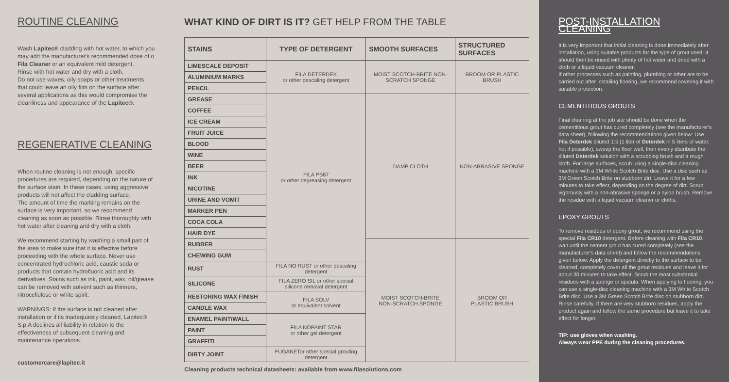ROUTINE CLEANING
Wash Lapitec® cladding with hot water, to which you may add the manufacturer's recommended dose of o Fila Cleaner or an equivalent mild detergent.
Rinse with hot water and dry with a cloth.
Do not use waxes, oily soaps or other treatments that could leave an oily film on the surface after several applications as this would compromise the cleanliness and appearance of the Lapitec®.
REGENERATIVE CLEANING
When routine cleaning is not enough, specific procedures are required, depending on the nature of the surface stain. In these cases, using aggressive products will not affect the cladding surface.
The amount of time the marking remains on the surface is very important, so we recommend cleaning as soon as possible. Rinse thoroughly with hot water after cleaning and dry with a cloth.
We recommend starting by washing a small part of the area to make sure that it is effective before proceeding with the whole surface. Never use concentrated hydrochloric acid, caustic soda or products that contain hydrofluoric acid and its derivatives. Stains such as ink, paint, wax, oil/grease can be removed with solvent such as thinners, nitrocellulose or white spirit.
WARNINGS: If the surface is not cleaned after installation or if its inadequately cleaned, Lapitec® S.p.A declines all liability in relation to the effectiveness of subsequent cleaning and maintenance operations.
customercare@lapitec.it
WHAT KIND OF DIRT IS IT? GET HELP FROM THE TABLE
| STAINS | TYPE OF DETERGENT | SMOOTH SURFACES | STRUCTURED SURFACES |
| --- | --- | --- | --- |
| LIMESCALE DEPOSIT | FILA DETERDEK or other descaling detergent | MOIST SCOTCH-BRITE NON-SCRATCH SPONGE | BROOM OR PLASTIC BRUSH |
| ALUMINIUM MARKS | | | |
| PENCIL | | | |
| GREASE | FILA PS87 or other degreasing detergent | DAMP CLOTH | NON-ABRASIVE SPONGE |
| COFFEE | | | |
| ICE CREAM | | | |
| FRUIT JUICE | | | |
| BLOOD | | | |
| WINE | | | |
| BEER | | | |
| INK | | | |
| NICOTINE | | | |
| URINE AND VOMIT | | | |
| MARKER PEN | | | |
| COCA COLA | | | |
| HAIR DYE | | | |
| RUBBER | | MOIST SCOTCH-BRITE NON-SCRATCH SPONGE | BROOM OR PLASTIC BRUSH |
| CHEWING GUM | | | |
| RUST | FILA NO RUST or other descaling detergent | | |
| SILICONE | FILA ZERO SIL or other special silicone removal detergent | | |
| RESTORING WAX FINISH | FILA SOLV or equivalent solvent | | |
| CANDLE WAX | | | |
| ENAMEL PAINT/WALL | FILA NOPAINT STAR or other gel detergent | | |
| PAINT | | | |
| GRAFFITI | | | |
| DIRTY JOINT | FUGANETor other special grouting detergent | | |
Cleaning products technical datasheets: available from www.filasolutions.com
POST-INSTALLATION CLEANING
It is very important that initial cleaning is done immediately after installation, using suitable products for the type of grout used. It should then be rinsed with plenty of hot water and dried with a cloth or a liquid vacuum cleaner.
If other processes such as painting, plumbing or other are to be carried out after installing flooring, we recommend covering it with suitable protection.
CEMENTITIOUS GROUTS
Final cleaning at the job site should be done when the cementitious grout has cured completely (see the manufacturer's data sheet), following the recommendations given below: Use Fila Deterdek diluted 1:5 (1 liter of Deterdek in 5 liters of water, hot if possible), sweep the floor well, then evenly distribute the diluted Deterdek solution with a scrubbing brush and a rough cloth. For large surfaces, scrub using a single-disc cleaning machine with a 3M White Scotch Brite disc. Use a disc such as 3M Green Scotch Brite on stubborn dirt. Leave it for a few minutes to take effect, depending on the degree of dirt. Scrub vigorously with a non-abrasive sponge or a nylon brush. Remove the residue with a liquid vacuum cleaner or cloths.
EPOXY GROUTS
To remove residues of epoxy grout, we recommend using the special Fila CR10 detergent. Before cleaning with Fila CR10, wait until the cement grout has cured completely (see the manufacturer's data sheet) and follow the recommendations given below: Apply the detergent directly to the surface to be cleaned, completely cover all the grout residues and leave it for about 30 minutes to take effect. Scrub the most substantial residues with a sponge or spatula. When applying to flooring, you can use a single-disc cleaning machine with a 3M White Scotch Brite disc. Use a 3M Green Scotch Brite disc on stubborn dirt. Rinse carefully. If there are very stubborn residues, apply the product again and follow the same procedure but leave it to take effect for longer.
TIP: use gloves when washing.
Always wear PPE during the cleaning procedures.